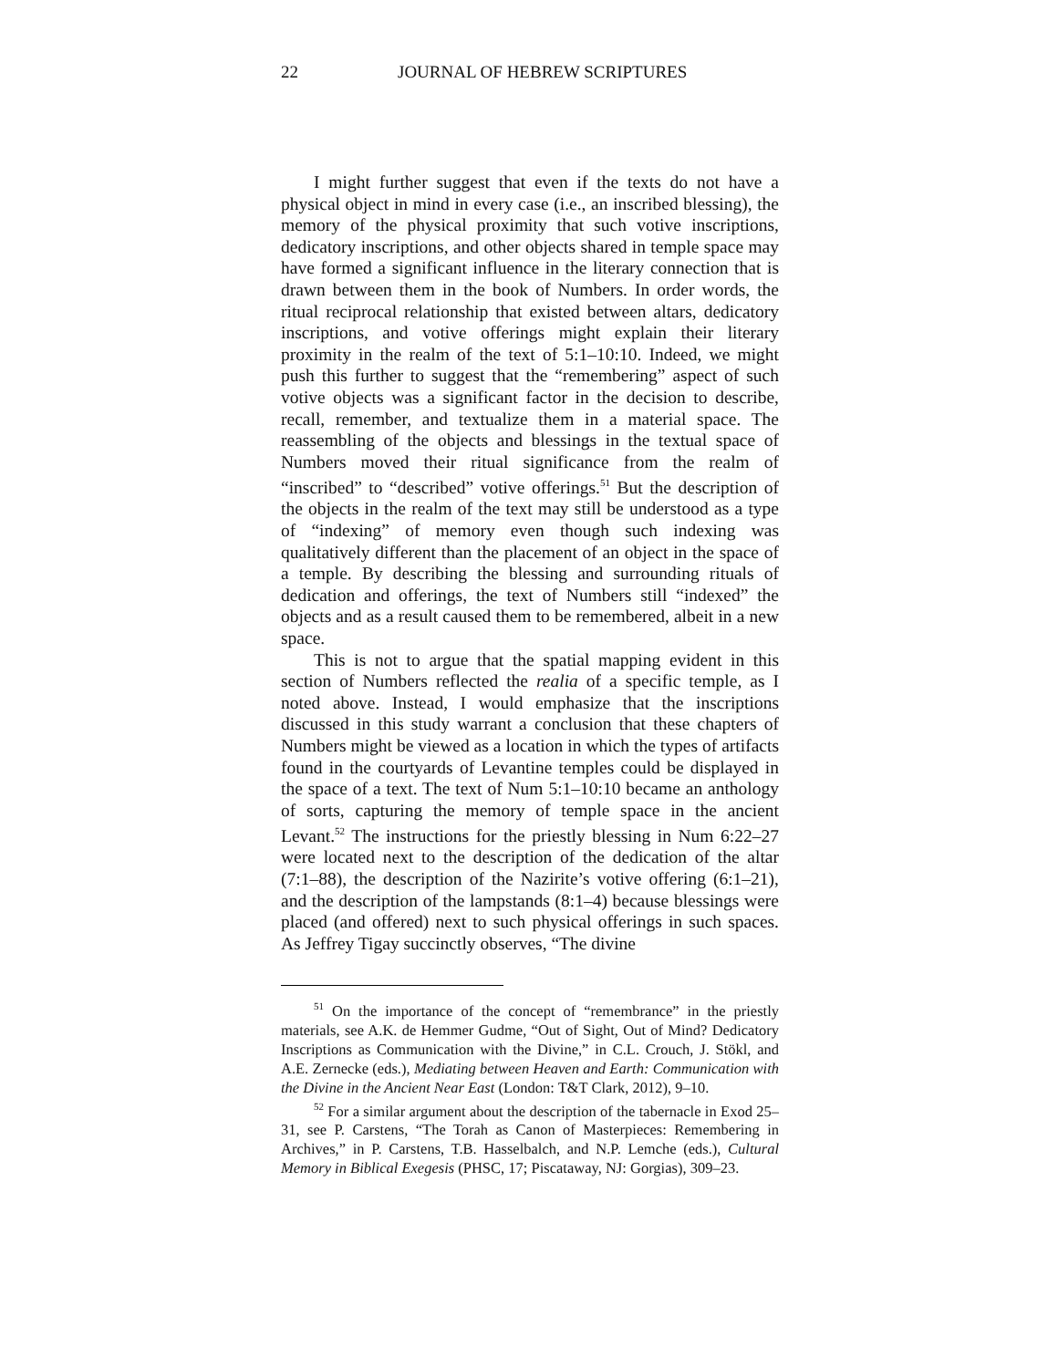22 JOURNAL OF HEBREW SCRIPTURES
I might further suggest that even if the texts do not have a physical object in mind in every case (i.e., an inscribed blessing), the memory of the physical proximity that such votive inscriptions, dedicatory inscriptions, and other objects shared in temple space may have formed a significant influence in the literary connection that is drawn between them in the book of Numbers. In order words, the ritual reciprocal relationship that existed between altars, dedicatory inscriptions, and votive offerings might explain their literary proximity in the realm of the text of 5:1–10:10. Indeed, we might push this further to suggest that the “remembering” aspect of such votive objects was a significant factor in the decision to describe, recall, remember, and textualize them in a material space. The reassembling of the objects and blessings in the textual space of Numbers moved their ritual significance from the realm of “inscribed” to “described” votive offerings.<sup>51</sup> But the description of the objects in the realm of the text may still be understood as a type of “indexing” of memory even though such indexing was qualitatively different than the placement of an object in the space of a temple. By describing the blessing and surrounding rituals of dedication and offerings, the text of Numbers still “indexed” the objects and as a result caused them to be remembered, albeit in a new space.
This is not to argue that the spatial mapping evident in this section of Numbers reflected the realia of a specific temple, as I noted above. Instead, I would emphasize that the inscriptions discussed in this study warrant a conclusion that these chapters of Numbers might be viewed as a location in which the types of artifacts found in the courtyards of Levantine temples could be displayed in the space of a text. The text of Num 5:1–10:10 became an anthology of sorts, capturing the memory of temple space in the ancient Levant.<sup>52</sup> The instructions for the priestly blessing in Num 6:22–27 were located next to the description of the dedication of the altar (7:1–88), the description of the Nazirite’s votive offering (6:1–21), and the description of the lampstands (8:1–4) because blessings were placed (and offered) next to such physical offerings in such spaces. As Jeffrey Tigay succinctly observes, “The divine
<sup>51</sup> On the importance of the concept of “remembrance” in the priestly materials, see A.K. de Hemmer Gudme, “Out of Sight, Out of Mind? Dedicatory Inscriptions as Communication with the Divine,” in C.L. Crouch, J. Stökl, and A.E. Zernecke (eds.), Mediating between Heaven and Earth: Communication with the Divine in the Ancient Near East (London: T&T Clark, 2012), 9–10.
<sup>52</sup> For a similar argument about the description of the tabernacle in Exod 25–31, see P. Carstens, “The Torah as Canon of Masterpieces: Remembering in Archives,” in P. Carstens, T.B. Hasselbalch, and N.P. Lemche (eds.), Cultural Memory in Biblical Exegesis (PHSC, 17; Piscataway, NJ: Gorgias), 309–23.